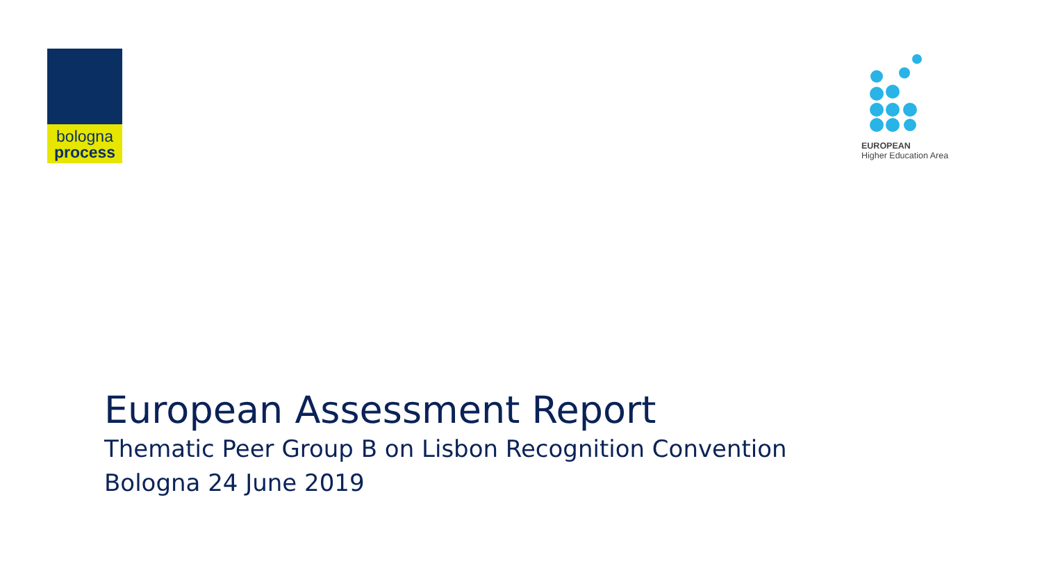bologna
process
EUROPEAN
Higher Education Area
European Assessment Report
Thematic Peer Group B on Lisbon Recognition Convention
Bologna 24 June 2019